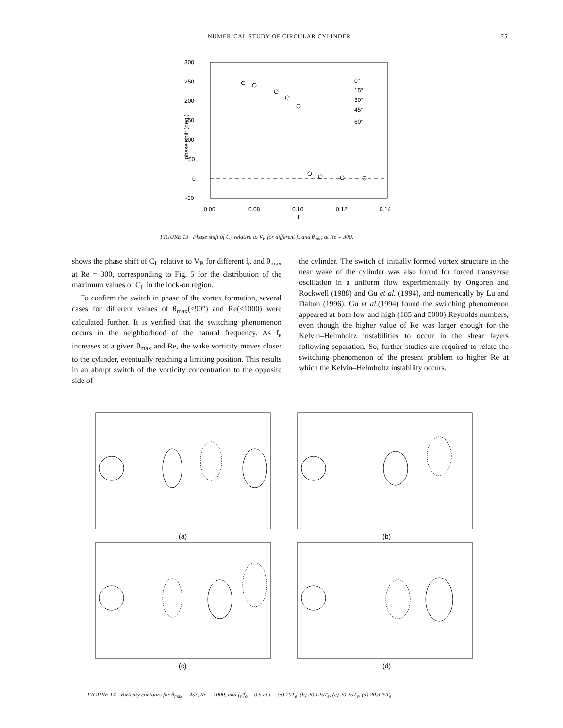NUMERICAL STUDY OF CIRCULAR CYLINDER 75
300
250
200
150
100
50
0
-50
0.06
0.08
0.10
0.12
0.14
f
phase shift (deg.)
0°
15°
30°
45°
60°
FIGURE 13 Phase shift of C<sub>L</sub> relative to V<sub>B</sub> for different f<sub>e</sub> and θ<sub>max</sub> at Re = 300.
shows the phase shift of C<sub>L</sub> relative to V<sub>B</sub> for different f<sub>e</sub> and θ<sub>max</sub> at Re = 300, corresponding to Fig. 5 for the distribution of the maximum values of C<sub>L</sub> in the lock-on region.
To confirm the switch in phase of the vortex formation, several cases for different values of θ<sub>max</sub>(≤90°) and Re(≤1000) were calculated further. It is verified that the switching phenomenon occurs in the neighborhood of the natural frequency. As f<sub>e</sub> increases at a given θ<sub>max</sub> and Re, the wake vorticity moves closer to the cylinder, eventually reaching a limiting position. This results in an abrupt switch of the vorticity concentration to the opposite side of
the cylinder. The switch of initially formed vortex structure in the near wake of the cylinder was also found for forced transverse oscillation in a uniform flow experimentally by Ongoren and Rockwell (1988) and Gu et al. (1994), and numerically by Lu and Dalton (1996). Gu et al.(1994) found the switching phenomenon appeared at both low and high (185 and 5000) Reynolds numbers, even though the higher value of Re was larger enough for the Kelvin–Helmholtz instabilities to occur in the shear layers following separation. So, further studies are required to relate the switching phenomenon of the present problem to higher Re at which the Kelvin–Helmholtz instability occurs.
(a)
(b)
(c)
(d)
FIGURE 14 Vorticity contours for θ<sub>max</sub> = 45°, Re = 1000, and f<sub>e</sub>/f<sub>o</sub> = 0.5 at t = (a) 20T<sub>e</sub>, (b) 20.125T<sub>e</sub>, (c) 20.25T<sub>e</sub>, (d) 20.375T<sub>e</sub>.